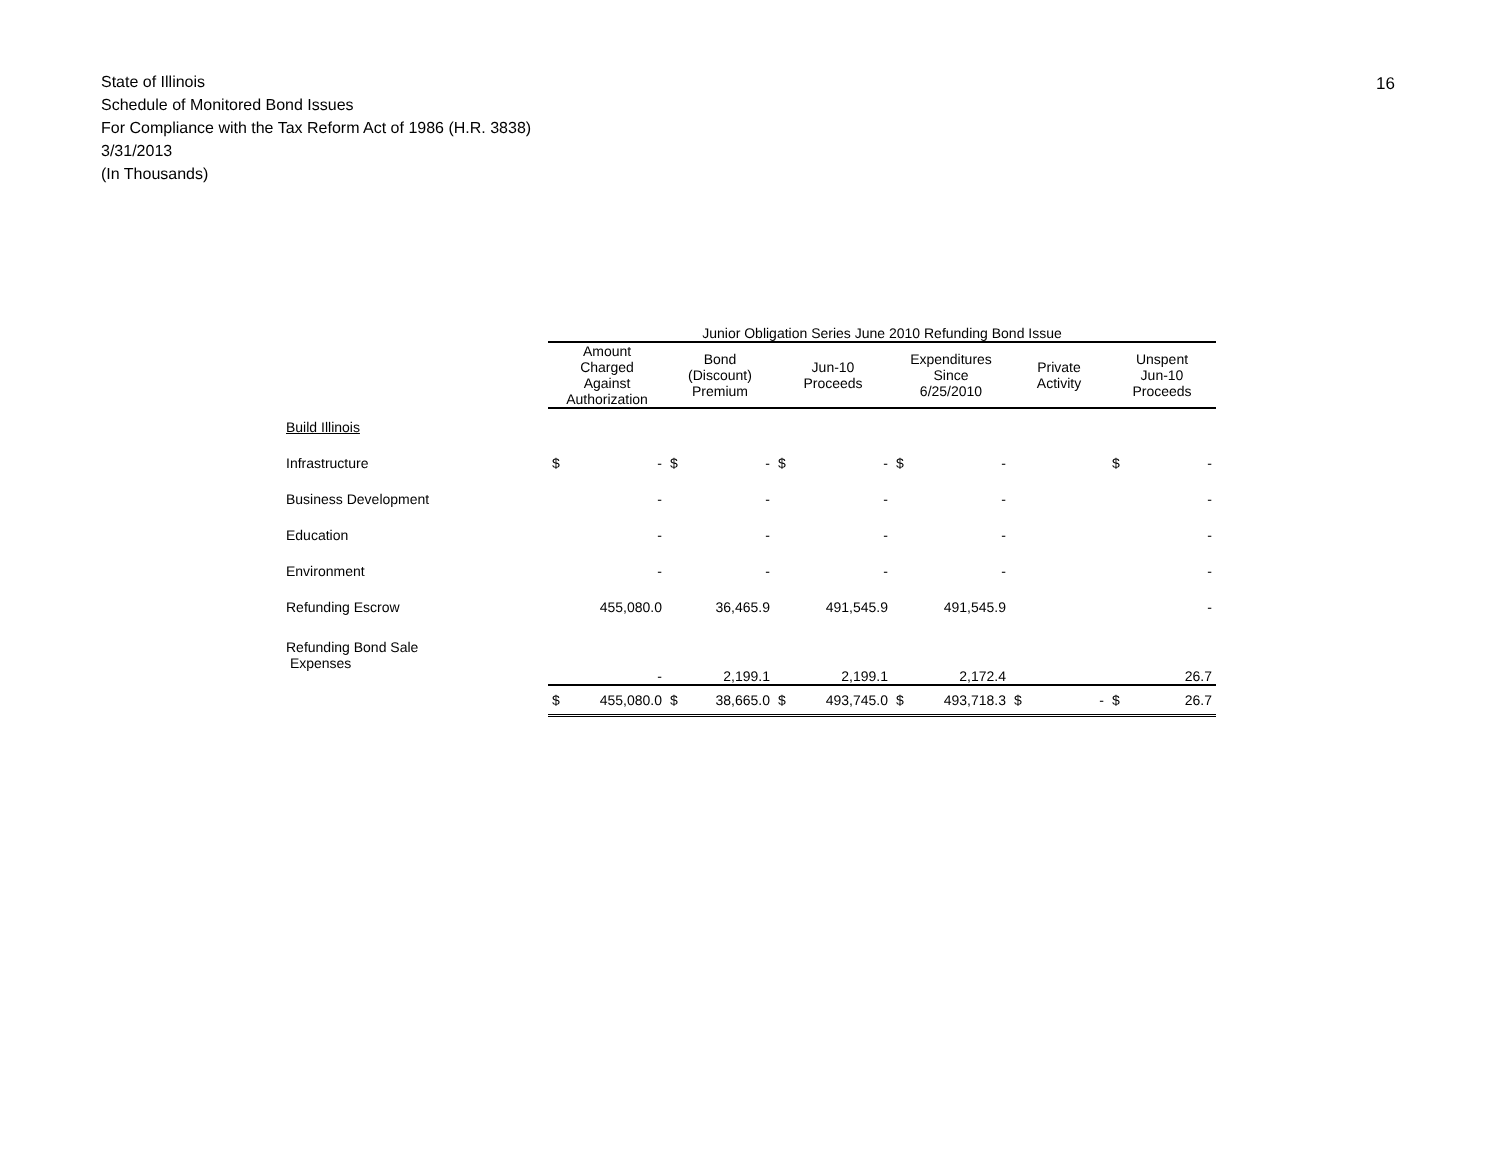16
State of Illinois
Schedule of Monitored Bond Issues
For Compliance with the Tax Reform Act of 1986 (H.R. 3838)
3/31/2013
(In Thousands)
| | | Junior Obligation Series June 2010 Refunding Bond Issue | | | | | | | | | | | |
| --- | --- | --- | --- | --- | --- | --- | --- | --- | --- | --- | --- | --- | --- |
| | | Amount Charged Against Authorization | | Bond (Discount) Premium | | Jun-10 Proceeds | | Expenditures Since 6/25/2010 | | Private Activity | | Unspent Jun-10 Proceeds | |
| Build Illinois | | | | | | | | | | | | | |
| Infrastructure | | $ | - | $ | - | $ | - | $ | - | | | $ | - |
| Business Development | | | - | | - | | - | | - | | | | - |
| Education | | | - | | - | | - | | - | | | | - |
| Environment | | | - | | - | | - | | - | | | | - |
| Refunding Escrow | | | 455,080.0 | | 36,465.9 | | 491,545.9 | | 491,545.9 | | | | - |
| Refunding Bond Sale Expenses | | | - | | 2,199.1 | | 2,199.1 | | 2,172.4 | | | | 26.7 |
| | | $ | 455,080.0 | $ | 38,665.0 | $ | 493,745.0 | $ | 493,718.3 | $ | - | $ | 26.7 |